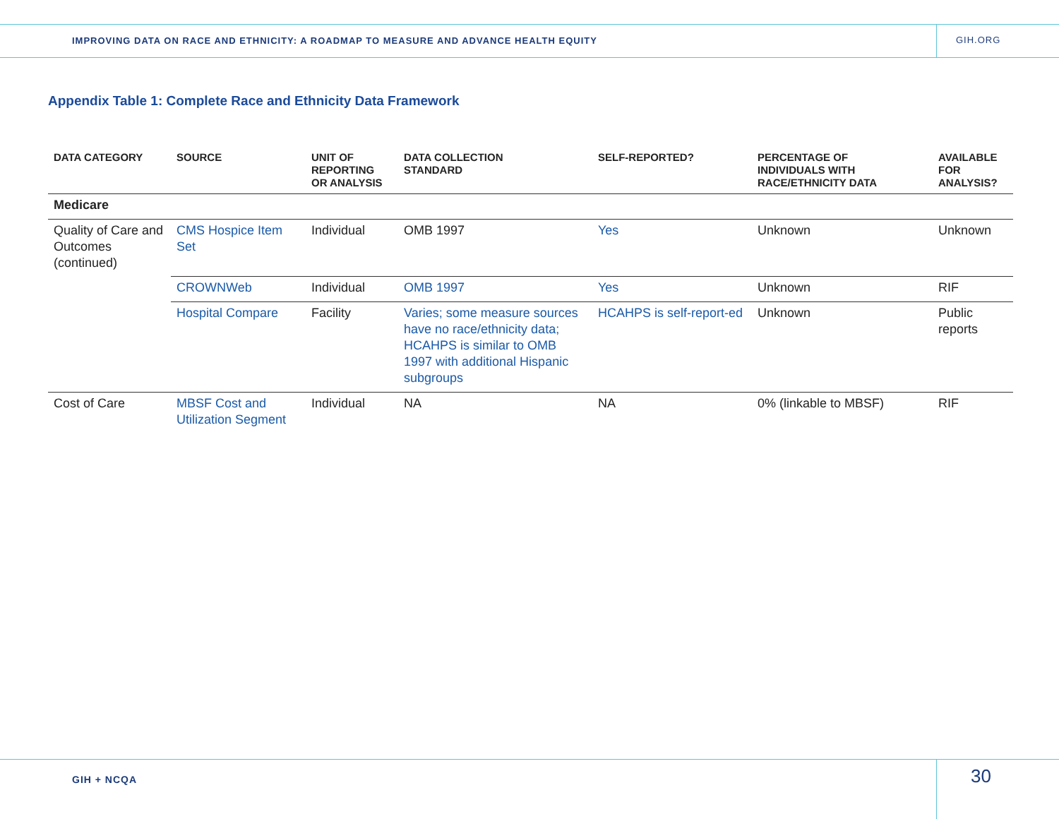IMPROVING DATA ON RACE AND ETHNICITY: A ROADMAP TO MEASURE AND ADVANCE HEALTH EQUITY
GIH.ORG
Appendix Table 1: Complete Race and Ethnicity Data Framework
| DATA CATEGORY | SOURCE | UNIT OF REPORTING OR ANALYSIS | DATA COLLECTION STANDARD | SELF-REPORTED? | PERCENTAGE OF INDIVIDUALS WITH RACE/ETHNICITY DATA | AVAILABLE FOR ANALYSIS? |
| --- | --- | --- | --- | --- | --- | --- |
| Medicare | | | | | | |
| Quality of Care and Outcomes (continued) | CMS Hospice Item Set | Individual | OMB 1997 | Yes | Unknown | Unknown |
| | CROWNWeb | Individual | OMB 1997 | Yes | Unknown | RIF |
| | Hospital Compare | Facility | Varies; some measure sources have no race/ethnicity data; HCAHPS is similar to OMB 1997 with additional Hispanic subgroups | HCAHPS is self-report-ed | Unknown | Public reports |
| Cost of Care | MBSF Cost and Utilization Segment | Individual | NA | NA | 0% (linkable to MBSF) | RIF |
GIH + NCQA 30